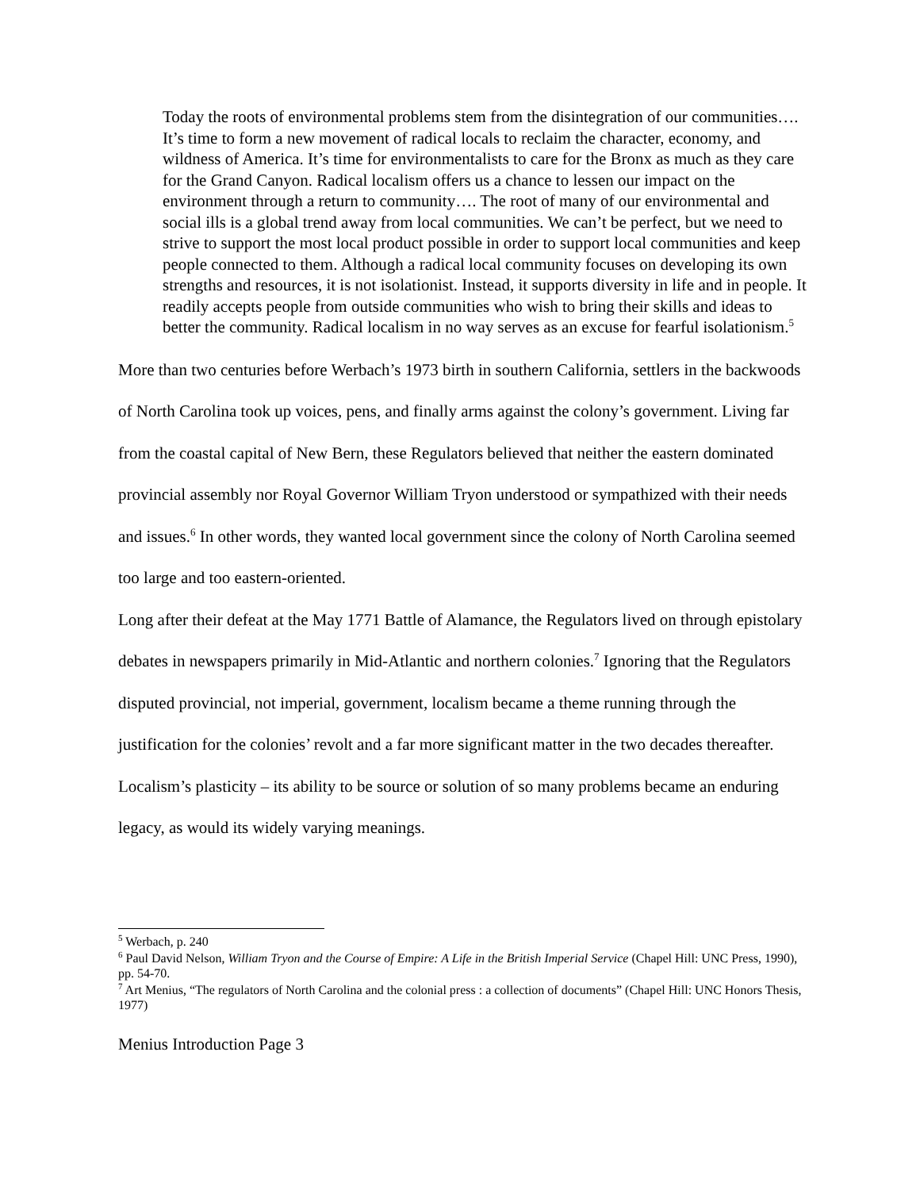Today the roots of environmental problems stem from the disintegration of our communities…. It’s time to form a new movement of radical locals to reclaim the character, economy, and wildness of America. It’s time for environmentalists to care for the Bronx as much as they care for the Grand Canyon. Radical localism offers us a chance to lessen our impact on the environment through a return to community…. The root of many of our environmental and social ills is a global trend away from local communities. We can’t be perfect, but we need to strive to support the most local product possible in order to support local communities and keep people connected to them. Although a radical local community focuses on developing its own strengths and resources, it is not isolationist. Instead, it supports diversity in life and in people. It readily accepts people from outside communities who wish to bring their skills and ideas to better the community. Radical localism in no way serves as an excuse for fearful isolationism.<sup>5</sup>
More than two centuries before Werbach’s 1973 birth in southern California, settlers in the backwoods of North Carolina took up voices, pens, and finally arms against the colony’s government. Living far from the coastal capital of New Bern, these Regulators believed that neither the eastern dominated provincial assembly nor Royal Governor William Tryon understood or sympathized with their needs and issues.<sup>6</sup> In other words, they wanted local government since the colony of North Carolina seemed too large and too eastern-oriented.
Long after their defeat at the May 1771 Battle of Alamance, the Regulators lived on through epistolary debates in newspapers primarily in Mid-Atlantic and northern colonies.<sup>7</sup> Ignoring that the Regulators disputed provincial, not imperial, government, localism became a theme running through the justification for the colonies’ revolt and a far more significant matter in the two decades thereafter. Localism’s plasticity – its ability to be source or solution of so many problems became an enduring legacy, as would its widely varying meanings.
<sup>5</sup> Werbach, p. 240
<sup>6</sup> Paul David Nelson, William Tryon and the Course of Empire: A Life in the British Imperial Service (Chapel Hill: UNC Press, 1990), pp. 54-70.
<sup>7</sup> Art Menius, “The regulators of North Carolina and the colonial press : a collection of documents” (Chapel Hill: UNC Honors Thesis, 1977)
Menius Introduction Page 3